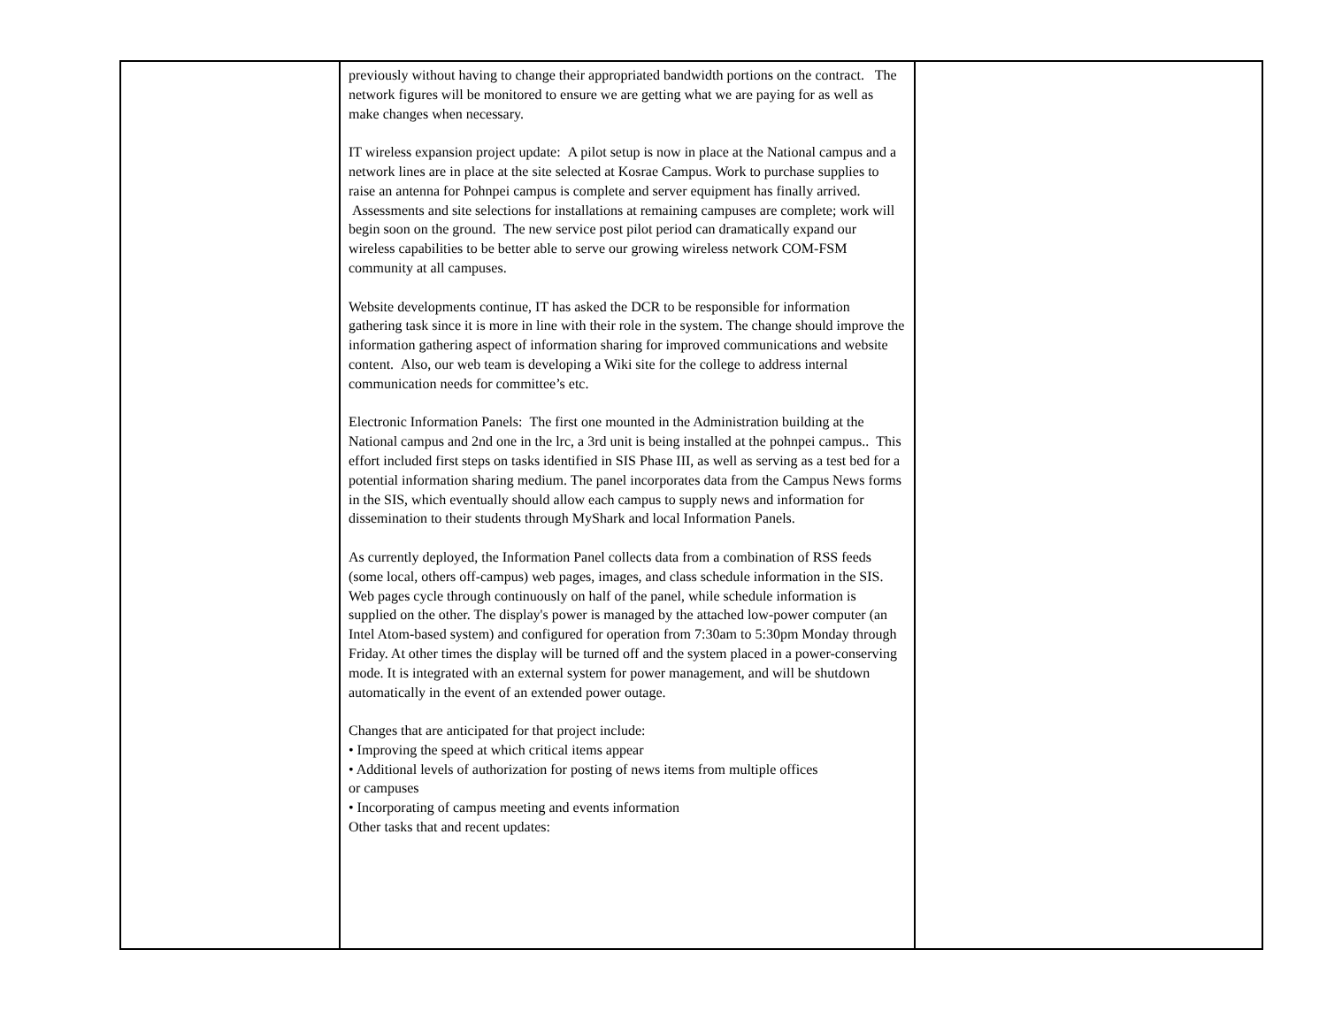| | previously without having to change their appropriated bandwidth portions on the contract. The network figures will be monitored to ensure we are getting what we are paying for as well as make changes when necessary. IT wireless expansion project update: A pilot setup is now in place at the National campus and a network lines are in place at the site selected at Kosrae Campus. Work to purchase supplies to raise an antenna for Pohnpei campus is complete and server equipment has finally arrived. Assessments and site selections for installations at remaining campuses are complete; work will begin soon on the ground. The new service post pilot period can dramatically expand our wireless capabilities to be better able to serve our growing wireless network COM-FSM community at all campuses. Website developments continue, IT has asked the DCR to be responsible for information gathering task since it is more in line with their role in the system. The change should improve the information gathering aspect of information sharing for improved communications and website content. Also, our web team is developing a Wiki site for the college to address internal communication needs for committee’s etc. Electronic Information Panels: The first one mounted in the Administration building at the National campus and 2nd one in the lrc, a 3rd unit is being installed at the pohnpei campus.. This effort included first steps on tasks identified in SIS Phase III, as well as serving as a test bed for a potential information sharing medium. The panel incorporates data from the Campus News forms in the SIS, which eventually should allow each campus to supply news and information for dissemination to their students through MyShark and local Information Panels. As currently deployed, the Information Panel collects data from a combination of RSS feeds (some local, others off-campus) web pages, images, and class schedule information in the SIS. Web pages cycle through continuously on half of the panel, while schedule information is supplied on the other. The display's power is managed by the attached low-power computer (an Intel Atom-based system) and configured for operation from 7:30am to 5:30pm Monday through Friday. At other times the display will be turned off and the system placed in a power-conserving mode. It is integrated with an external system for power management, and will be shutdown automatically in the event of an extended power outage. Changes that are anticipated for that project include: • Improving the speed at which critical items appear • Additional levels of authorization for posting of news items from multiple offices or campuses • Incorporating of campus meeting and events information Other tasks that and recent updates: | |